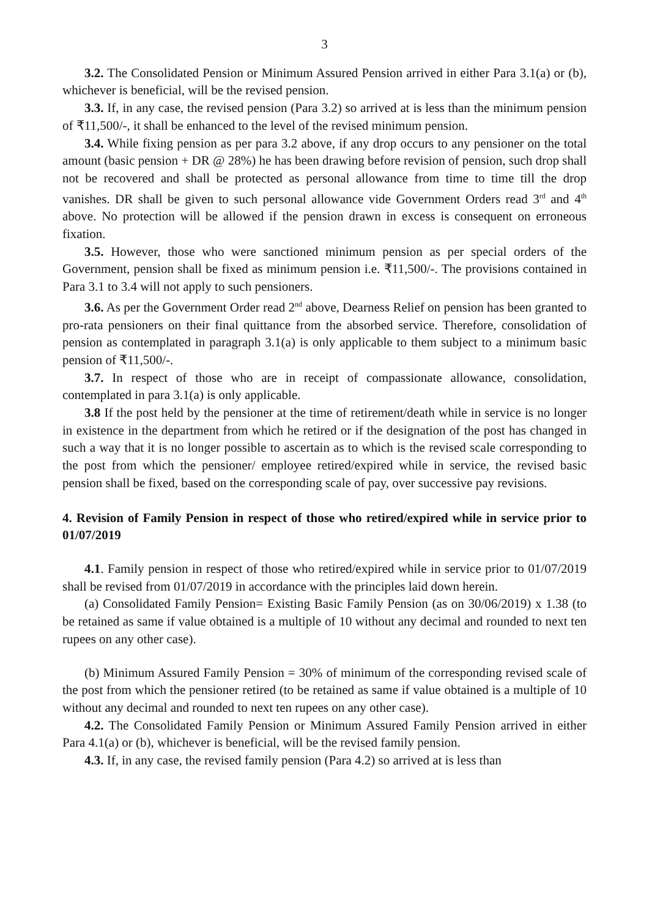3
3.2. The Consolidated Pension or Minimum Assured Pension arrived in either Para 3.1(a) or (b), whichever is beneficial, will be the revised pension.
3.3. If, in any case, the revised pension (Para 3.2) so arrived at is less than the minimum pension of ₹11,500/-, it shall be enhanced to the level of the revised minimum pension.
3.4. While fixing pension as per para 3.2 above, if any drop occurs to any pensioner on the total amount (basic pension + DR @ 28%) he has been drawing before revision of pension, such drop shall not be recovered and shall be protected as personal allowance from time to time till the drop vanishes. DR shall be given to such personal allowance vide Government Orders read 3<sup>rd</sup> and 4<sup>th</sup> above. No protection will be allowed if the pension drawn in excess is consequent on erroneous fixation.
3.5. However, those who were sanctioned minimum pension as per special orders of the Government, pension shall be fixed as minimum pension i.e. ₹11,500/-. The provisions contained in Para 3.1 to 3.4 will not apply to such pensioners.
3.6. As per the Government Order read 2<sup>nd</sup> above, Dearness Relief on pension has been granted to pro-rata pensioners on their final quittance from the absorbed service. Therefore, consolidation of pension as contemplated in paragraph 3.1(a) is only applicable to them subject to a minimum basic pension of ₹11,500/-.
3.7. In respect of those who are in receipt of compassionate allowance, consolidation, contemplated in para 3.1(a) is only applicable.
3.8 If the post held by the pensioner at the time of retirement/death while in service is no longer in existence in the department from which he retired or if the designation of the post has changed in such a way that it is no longer possible to ascertain as to which is the revised scale corresponding to the post from which the pensioner/ employee retired/expired while in service, the revised basic pension shall be fixed, based on the corresponding scale of pay, over successive pay revisions.
4. Revision of Family Pension in respect of those who retired/expired while in service prior to 01/07/2019
4.1. Family pension in respect of those who retired/expired while in service prior to 01/07/2019 shall be revised from 01/07/2019 in accordance with the principles laid down herein.
(a) Consolidated Family Pension= Existing Basic Family Pension (as on 30/06/2019) x 1.38 (to be retained as same if value obtained is a multiple of 10 without any decimal and rounded to next ten rupees on any other case).
(b) Minimum Assured Family Pension = 30% of minimum of the corresponding revised scale of the post from which the pensioner retired (to be retained as same if value obtained is a multiple of 10 without any decimal and rounded to next ten rupees on any other case).
4.2. The Consolidated Family Pension or Minimum Assured Family Pension arrived in either Para 4.1(a) or (b), whichever is beneficial, will be the revised family pension.
4.3. If, in any case, the revised family pension (Para 4.2) so arrived at is less than